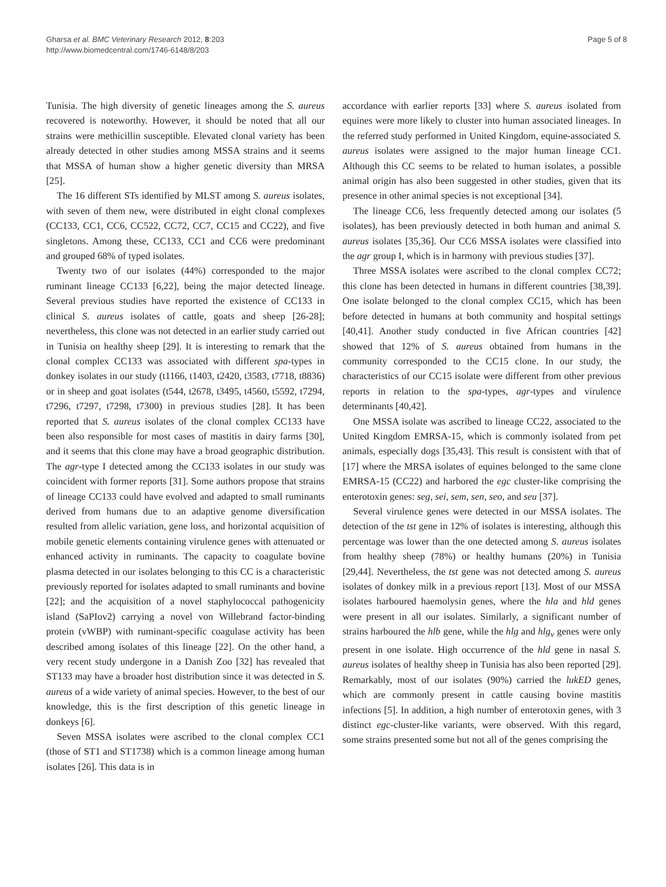Gharsa et al. BMC Veterinary Research 2012, 8:203
http://www.biomedcentral.com/1746-6148/8/203
Page 5 of 8
Tunisia. The high diversity of genetic lineages among the S. aureus recovered is noteworthy. However, it should be noted that all our strains were methicillin susceptible. Elevated clonal variety has been already detected in other studies among MSSA strains and it seems that MSSA of human show a higher genetic diversity than MRSA [25].
The 16 different STs identified by MLST among S. aureus isolates, with seven of them new, were distributed in eight clonal complexes (CC133, CC1, CC6, CC522, CC72, CC7, CC15 and CC22), and five singletons. Among these, CC133, CC1 and CC6 were predominant and grouped 68% of typed isolates.
Twenty two of our isolates (44%) corresponded to the major ruminant lineage CC133 [6,22], being the major detected lineage. Several previous studies have reported the existence of CC133 in clinical S. aureus isolates of cattle, goats and sheep [26-28]; nevertheless, this clone was not detected in an earlier study carried out in Tunisia on healthy sheep [29]. It is interesting to remark that the clonal complex CC133 was associated with different spa-types in donkey isolates in our study (t1166, t1403, t2420, t3583, t7718, t8836) or in sheep and goat isolates (t544, t2678, t3495, t4560, t5592, t7294, t7296, t7297, t7298, t7300) in previous studies [28]. It has been reported that S. aureus isolates of the clonal complex CC133 have been also responsible for most cases of mastitis in dairy farms [30], and it seems that this clone may have a broad geographic distribution. The agr-type I detected among the CC133 isolates in our study was coincident with former reports [31]. Some authors propose that strains of lineage CC133 could have evolved and adapted to small ruminants derived from humans due to an adaptive genome diversification resulted from allelic variation, gene loss, and horizontal acquisition of mobile genetic elements containing virulence genes with attenuated or enhanced activity in ruminants. The capacity to coagulate bovine plasma detected in our isolates belonging to this CC is a characteristic previously reported for isolates adapted to small ruminants and bovine [22]; and the acquisition of a novel staphylococcal pathogenicity island (SaPIov2) carrying a novel von Willebrand factor-binding protein (vWBP) with ruminant-specific coagulase activity has been described among isolates of this lineage [22]. On the other hand, a very recent study undergone in a Danish Zoo [32] has revealed that ST133 may have a broader host distribution since it was detected in S. aureus of a wide variety of animal species. However, to the best of our knowledge, this is the first description of this genetic lineage in donkeys [6].
Seven MSSA isolates were ascribed to the clonal complex CC1 (those of ST1 and ST1738) which is a common lineage among human isolates [26]. This data is in
accordance with earlier reports [33] where S. aureus isolated from equines were more likely to cluster into human associated lineages. In the referred study performed in United Kingdom, equine-associated S. aureus isolates were assigned to the major human lineage CC1. Although this CC seems to be related to human isolates, a possible animal origin has also been suggested in other studies, given that its presence in other animal species is not exceptional [34].
The lineage CC6, less frequently detected among our isolates (5 isolates), has been previously detected in both human and animal S. aureus isolates [35,36]. Our CC6 MSSA isolates were classified into the agr group I, which is in harmony with previous studies [37].
Three MSSA isolates were ascribed to the clonal complex CC72; this clone has been detected in humans in different countries [38,39]. One isolate belonged to the clonal complex CC15, which has been before detected in humans at both community and hospital settings [40,41]. Another study conducted in five African countries [42] showed that 12% of S. aureus obtained from humans in the community corresponded to the CC15 clone. In our study, the characteristics of our CC15 isolate were different from other previous reports in relation to the spa-types, agr-types and virulence determinants [40,42].
One MSSA isolate was ascribed to lineage CC22, associated to the United Kingdom EMRSA-15, which is commonly isolated from pet animals, especially dogs [35,43]. This result is consistent with that of [17] where the MRSA isolates of equines belonged to the same clone EMRSA-15 (CC22) and harbored the egc cluster-like comprising the enterotoxin genes: seg, sei, sem, sen, seo, and seu [37].
Several virulence genes were detected in our MSSA isolates. The detection of the tst gene in 12% of isolates is interesting, although this percentage was lower than the one detected among S. aureus isolates from healthy sheep (78%) or healthy humans (20%) in Tunisia [29,44]. Nevertheless, the tst gene was not detected among S. aureus isolates of donkey milk in a previous report [13]. Most of our MSSA isolates harboured haemolysin genes, where the hla and hld genes were present in all our isolates. Similarly, a significant number of strains harboured the hlb gene, while the hlg and hlg<sub>v</sub> genes were only present in one isolate. High occurrence of the hld gene in nasal S. aureus isolates of healthy sheep in Tunisia has also been reported [29]. Remarkably, most of our isolates (90%) carried the lukED genes, which are commonly present in cattle causing bovine mastitis infections [5]. In addition, a high number of enterotoxin genes, with 3 distinct egc-cluster-like variants, were observed. With this regard, some strains presented some but not all of the genes comprising the